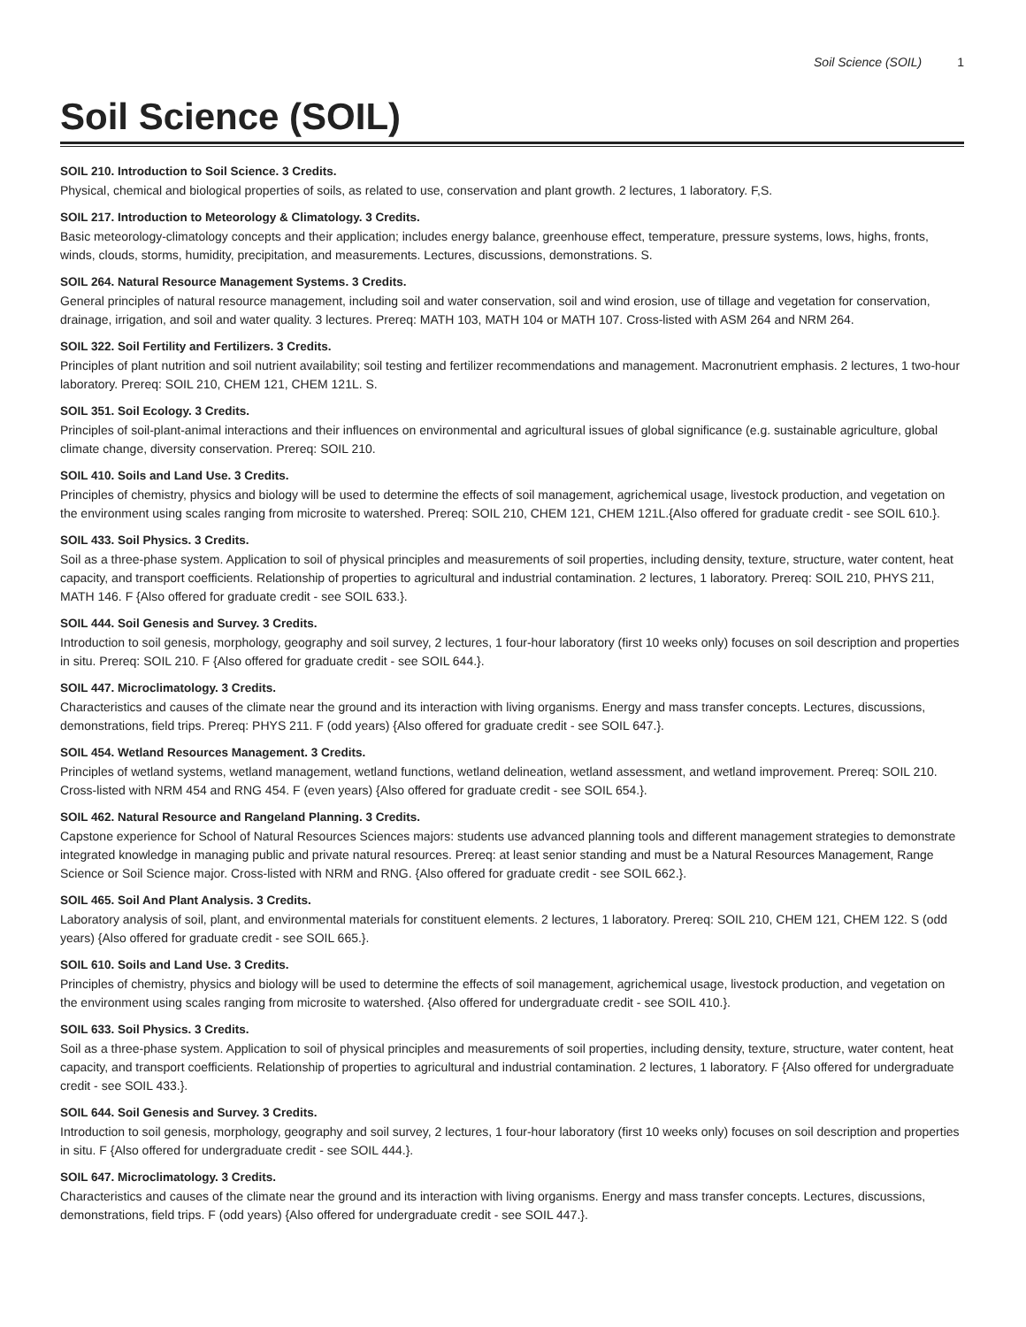Soil Science (SOIL) 1
Soil Science (SOIL)
SOIL 210. Introduction to Soil Science. 3 Credits.
Physical, chemical and biological properties of soils, as related to use, conservation and plant growth. 2 lectures, 1 laboratory. F,S.
SOIL 217. Introduction to Meteorology & Climatology. 3 Credits.
Basic meteorology-climatology concepts and their application; includes energy balance, greenhouse effect, temperature, pressure systems, lows, highs, fronts, winds, clouds, storms, humidity, precipitation, and measurements. Lectures, discussions, demonstrations. S.
SOIL 264. Natural Resource Management Systems. 3 Credits.
General principles of natural resource management, including soil and water conservation, soil and wind erosion, use of tillage and vegetation for conservation, drainage, irrigation, and soil and water quality. 3 lectures. Prereq: MATH 103, MATH 104 or MATH 107. Cross-listed with ASM 264 and NRM 264.
SOIL 322. Soil Fertility and Fertilizers. 3 Credits.
Principles of plant nutrition and soil nutrient availability; soil testing and fertilizer recommendations and management. Macronutrient emphasis. 2 lectures, 1 two-hour laboratory. Prereq: SOIL 210, CHEM 121, CHEM 121L. S.
SOIL 351. Soil Ecology. 3 Credits.
Principles of soil-plant-animal interactions and their influences on environmental and agricultural issues of global significance (e.g. sustainable agriculture, global climate change, diversity conservation. Prereq: SOIL 210.
SOIL 410. Soils and Land Use. 3 Credits.
Principles of chemistry, physics and biology will be used to determine the effects of soil management, agrichemical usage, livestock production, and vegetation on the environment using scales ranging from microsite to watershed. Prereq: SOIL 210, CHEM 121, CHEM 121L.{Also offered for graduate credit - see SOIL 610.}.
SOIL 433. Soil Physics. 3 Credits.
Soil as a three-phase system. Application to soil of physical principles and measurements of soil properties, including density, texture, structure, water content, heat capacity, and transport coefficients. Relationship of properties to agricultural and industrial contamination. 2 lectures, 1 laboratory. Prereq: SOIL 210, PHYS 211, MATH 146. F {Also offered for graduate credit - see SOIL 633.}.
SOIL 444. Soil Genesis and Survey. 3 Credits.
Introduction to soil genesis, morphology, geography and soil survey, 2 lectures, 1 four-hour laboratory (first 10 weeks only) focuses on soil description and properties in situ. Prereq: SOIL 210. F {Also offered for graduate credit - see SOIL 644.}.
SOIL 447. Microclimatology. 3 Credits.
Characteristics and causes of the climate near the ground and its interaction with living organisms. Energy and mass transfer concepts. Lectures, discussions, demonstrations, field trips. Prereq: PHYS 211. F (odd years) {Also offered for graduate credit - see SOIL 647.}.
SOIL 454. Wetland Resources Management. 3 Credits.
Principles of wetland systems, wetland management, wetland functions, wetland delineation, wetland assessment, and wetland improvement. Prereq: SOIL 210. Cross-listed with NRM 454 and RNG 454. F (even years) {Also offered for graduate credit - see SOIL 654.}.
SOIL 462. Natural Resource and Rangeland Planning. 3 Credits.
Capstone experience for School of Natural Resources Sciences majors: students use advanced planning tools and different management strategies to demonstrate integrated knowledge in managing public and private natural resources. Prereq: at least senior standing and must be a Natural Resources Management, Range Science or Soil Science major. Cross-listed with NRM and RNG. {Also offered for graduate credit - see SOIL 662.}.
SOIL 465. Soil And Plant Analysis. 3 Credits.
Laboratory analysis of soil, plant, and environmental materials for constituent elements. 2 lectures, 1 laboratory. Prereq: SOIL 210, CHEM 121, CHEM 122. S (odd years) {Also offered for graduate credit - see SOIL 665.}.
SOIL 610. Soils and Land Use. 3 Credits.
Principles of chemistry, physics and biology will be used to determine the effects of soil management, agrichemical usage, livestock production, and vegetation on the environment using scales ranging from microsite to watershed. {Also offered for undergraduate credit - see SOIL 410.}.
SOIL 633. Soil Physics. 3 Credits.
Soil as a three-phase system. Application to soil of physical principles and measurements of soil properties, including density, texture, structure, water content, heat capacity, and transport coefficients. Relationship of properties to agricultural and industrial contamination. 2 lectures, 1 laboratory. F {Also offered for undergraduate credit - see SOIL 433.}.
SOIL 644. Soil Genesis and Survey. 3 Credits.
Introduction to soil genesis, morphology, geography and soil survey, 2 lectures, 1 four-hour laboratory (first 10 weeks only) focuses on soil description and properties in situ. F {Also offered for undergraduate credit - see SOIL 444.}.
SOIL 647. Microclimatology. 3 Credits.
Characteristics and causes of the climate near the ground and its interaction with living organisms. Energy and mass transfer concepts. Lectures, discussions, demonstrations, field trips. F (odd years) {Also offered for undergraduate credit - see SOIL 447.}.